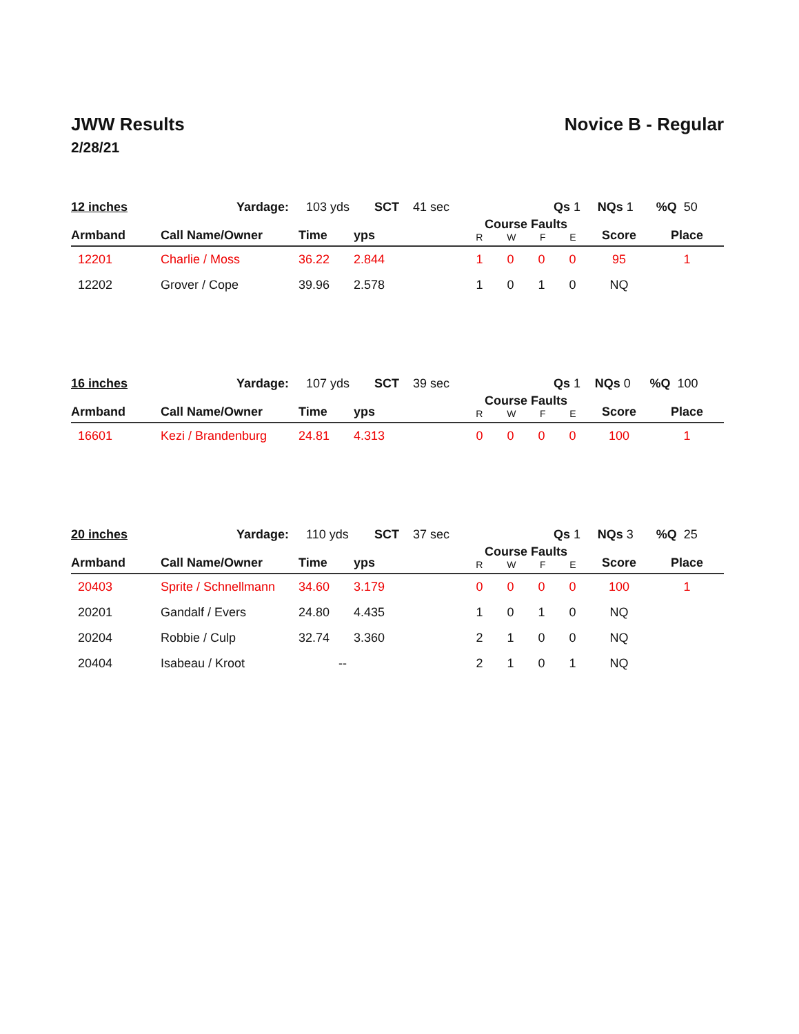JWW Results Novice B - Regular
2/28/21
| 12 inches | Yardage: 103 yds | SCT 41 sec | Qs 1 | NQs 1 | %Q 50 |
| Armband | Call Name/Owner | Time | yps | Course Faults R W F E | Score | Place |
| --- | --- | --- | --- | --- | --- | --- |
| 12201 | Charlie / Moss | 36.22 | 2.844 | 1 0 0 0 | 95 | 1 |
| 12202 | Grover / Cope | 39.96 | 2.578 | 1 0 1 0 | NQ | |
| 16 inches | Yardage: 107 yds | SCT 39 sec | Qs 1 | NQs 0 | %Q 100 |
| Armband | Call Name/Owner | Time | yps | Course Faults R W F E | Score | Place |
| --- | --- | --- | --- | --- | --- | --- |
| 16601 | Kezi / Brandenburg | 24.81 | 4.313 | 0 0 0 0 | 100 | 1 |
| 20 inches | Yardage: 110 yds | SCT 37 sec | Qs 1 | NQs 3 | %Q 25 |
| Armband | Call Name/Owner | Time | yps | Course Faults R W F E | Score | Place |
| --- | --- | --- | --- | --- | --- | --- |
| 20403 | Sprite / Schnellmann | 34.60 | 3.179 | 0 0 0 0 | 100 | 1 |
| 20201 | Gandalf / Evers | 24.80 | 4.435 | 1 0 1 0 | NQ | |
| 20204 | Robbie / Culp | 32.74 | 3.360 | 2 1 0 0 | NQ | |
| 20404 | Isabeau / Kroot | -- | | 2 1 0 1 | NQ | |